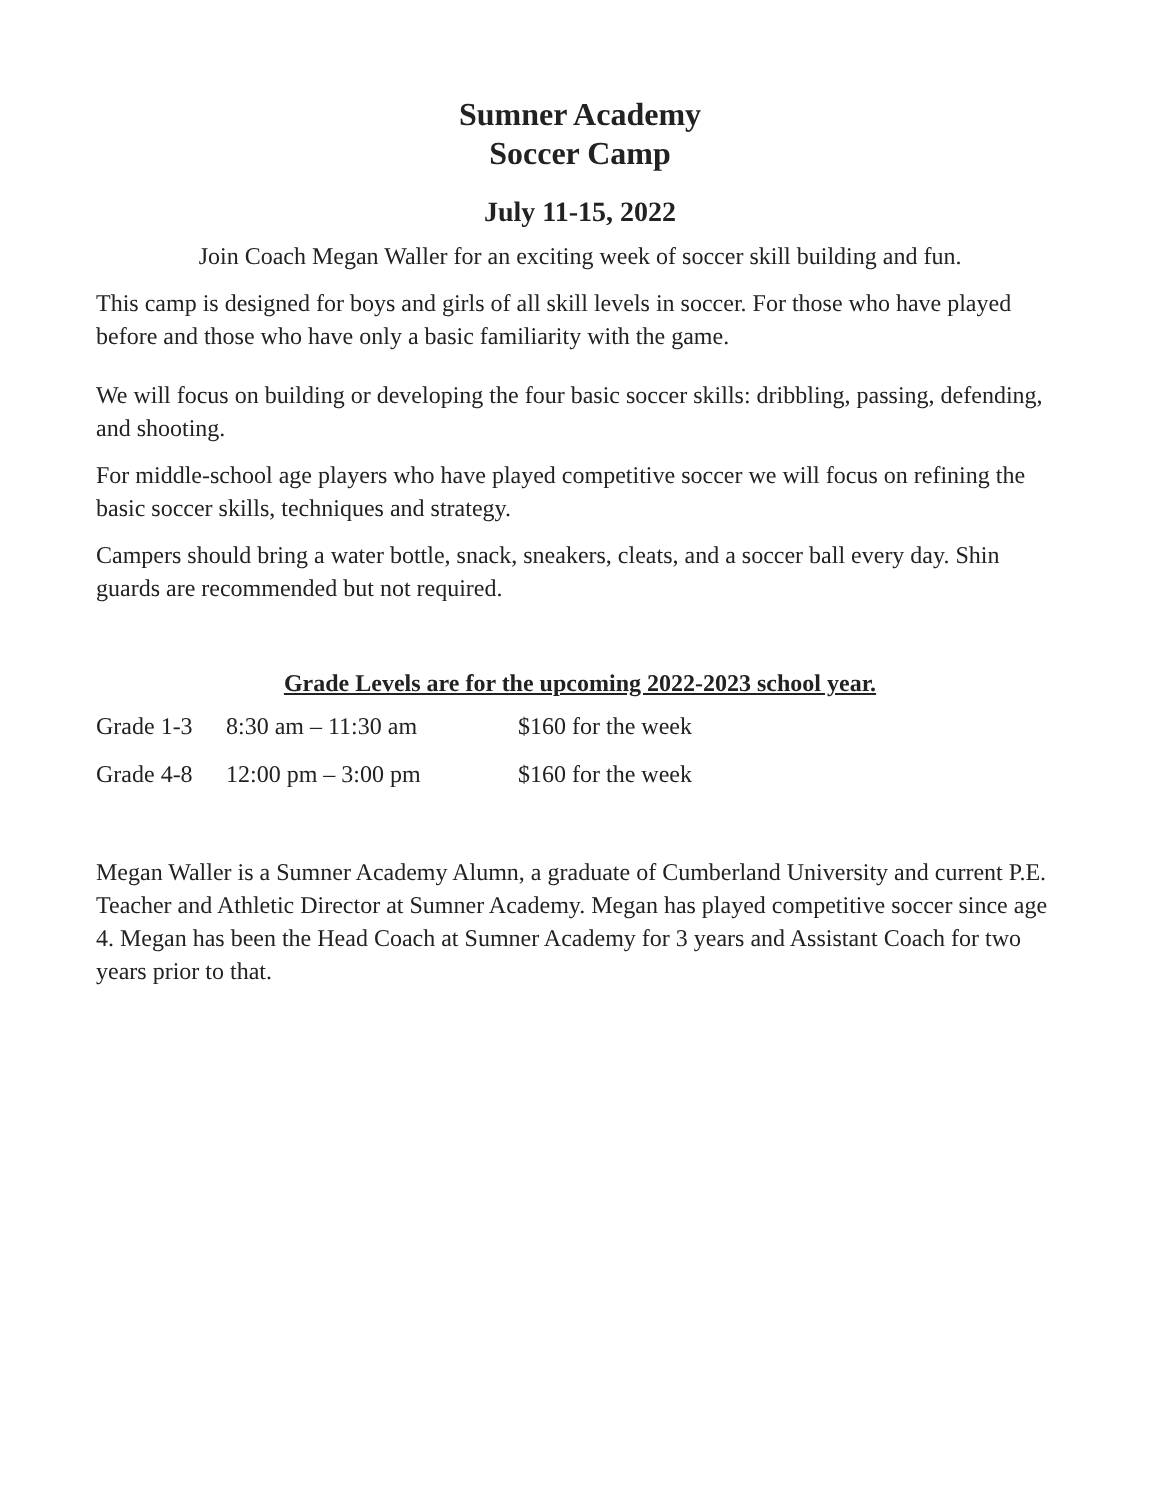Sumner Academy
Soccer Camp
July 11-15, 2022
Join Coach Megan Waller for an exciting week of soccer skill building and fun.
This camp is designed for boys and girls of all skill levels in soccer. For those who have played before and those who have only a basic familiarity with the game.
We will focus on building or developing the four basic soccer skills: dribbling, passing, defending, and shooting.
For middle-school age players who have played competitive soccer we will focus on refining the basic soccer skills, techniques and strategy.
Campers should bring a water bottle, snack, sneakers, cleats, and a soccer ball every day. Shin guards are recommended but not required.
Grade Levels are for the upcoming 2022-2023 school year.
| Grade 1-3 | 8:30 am – 11:30 am | $160 for the week |
| Grade 4-8 | 12:00 pm – 3:00 pm | $160 for the week |
Megan Waller is a Sumner Academy Alumn, a graduate of Cumberland University and current P.E. Teacher and Athletic Director at Sumner Academy. Megan has played competitive soccer since age 4. Megan has been the Head Coach at Sumner Academy for 3 years and Assistant Coach for two years prior to that.